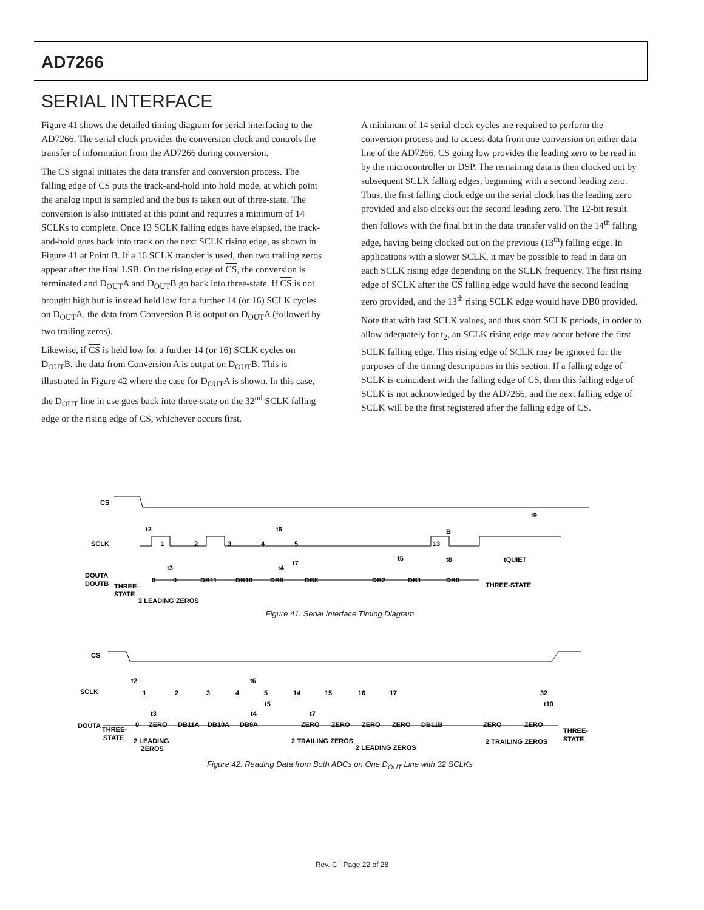AD7266
SERIAL INTERFACE
Figure 41 shows the detailed timing diagram for serial interfacing to the AD7266. The serial clock provides the conversion clock and controls the transfer of information from the AD7266 during conversion.
The CS signal initiates the data transfer and conversion process. The falling edge of CS puts the track-and-hold into hold mode, at which point the analog input is sampled and the bus is taken out of three-state. The conversion is also initiated at this point and requires a minimum of 14 SCLKs to complete. Once 13 SCLK falling edges have elapsed, the track-and-hold goes back into track on the next SCLK rising edge, as shown in Figure 41 at Point B. If a 16 SCLK transfer is used, then two trailing zeros appear after the final LSB. On the rising edge of CS, the conversion is terminated and D<sub>OUT</sub>A and D<sub>OUT</sub>B go back into three-state. If CS is not brought high but is instead held low for a further 14 (or 16) SCLK cycles on D<sub>OUT</sub>A, the data from Conversion B is output on D<sub>OUT</sub>A (followed by two trailing zeros).
Likewise, if CS is held low for a further 14 (or 16) SCLK cycles on D<sub>OUT</sub>B, the data from Conversion A is output on D<sub>OUT</sub>B. This is illustrated in Figure 42 where the case for D<sub>OUT</sub>A is shown. In this case, the D<sub>OUT</sub> line in use goes back into three-state on the 32<sup>nd</sup> SCLK falling edge or the rising edge of CS, whichever occurs first.
A minimum of 14 serial clock cycles are required to perform the conversion process and to access data from one conversion on either data line of the AD7266. CS going low provides the leading zero to be read in by the microcontroller or DSP. The remaining data is then clocked out by subsequent SCLK falling edges, beginning with a second leading zero. Thus, the first falling clock edge on the serial clock has the leading zero provided and also clocks out the second leading zero. The 12-bit result then follows with the final bit in the data transfer valid on the 14<sup>th</sup> falling edge, having being clocked out on the previous (13<sup>th</sup>) falling edge. In applications with a slower SCLK, it may be possible to read in data on each SCLK rising edge depending on the SCLK frequency. The first rising edge of SCLK after the CS falling edge would have the second leading zero provided, and the 13<sup>th</sup> rising SCLK edge would have DB0 provided.
Note that with fast SCLK values, and thus short SCLK periods, in order to allow adequately for t<sub>2</sub>, an SCLK rising edge may occur before the first SCLK falling edge. This rising edge of SCLK may be ignored for the purposes of the timing descriptions in this section. If a falling edge of SCLK is coincident with the falling edge of CS, then this falling edge of SCLK is not acknowledged by the AD7266, and the next falling edge of SCLK will be the first registered after the falling edge of CS.
CS
SCLK
t2
t6
B
1
2
3
4
5
13
t5
t8
tQUIET
t9
t3
t4
t7
DOUTA
DOUTB
0
0
DB11
DB10
DB9
DB8
DB2
DB1
DB0
THREE-STATE
THREE-
STATE
2 LEADING ZEROS
Figure 41. Serial Interface Timing Diagram
CS
SCLK
t2
t6
1
2
3
4
5
14
15
16
17
32
t5
t10
t3
t4
t7
DOUTA
THREE-
STATE
0
ZERO
DB11A
DB10A
DB9A
ZERO
ZERO
ZERO
ZERO
DB11B
ZERO
ZERO
THREE-
STATE
2 LEADING
ZEROS
2 TRAILING ZEROS
2 LEADING ZEROS
2 TRAILING ZEROS
Figure 42. Reading Data from Both ADCs on One D<sub>OUT</sub> Line with 32 SCLKs
Rev. C | Page 22 of 28